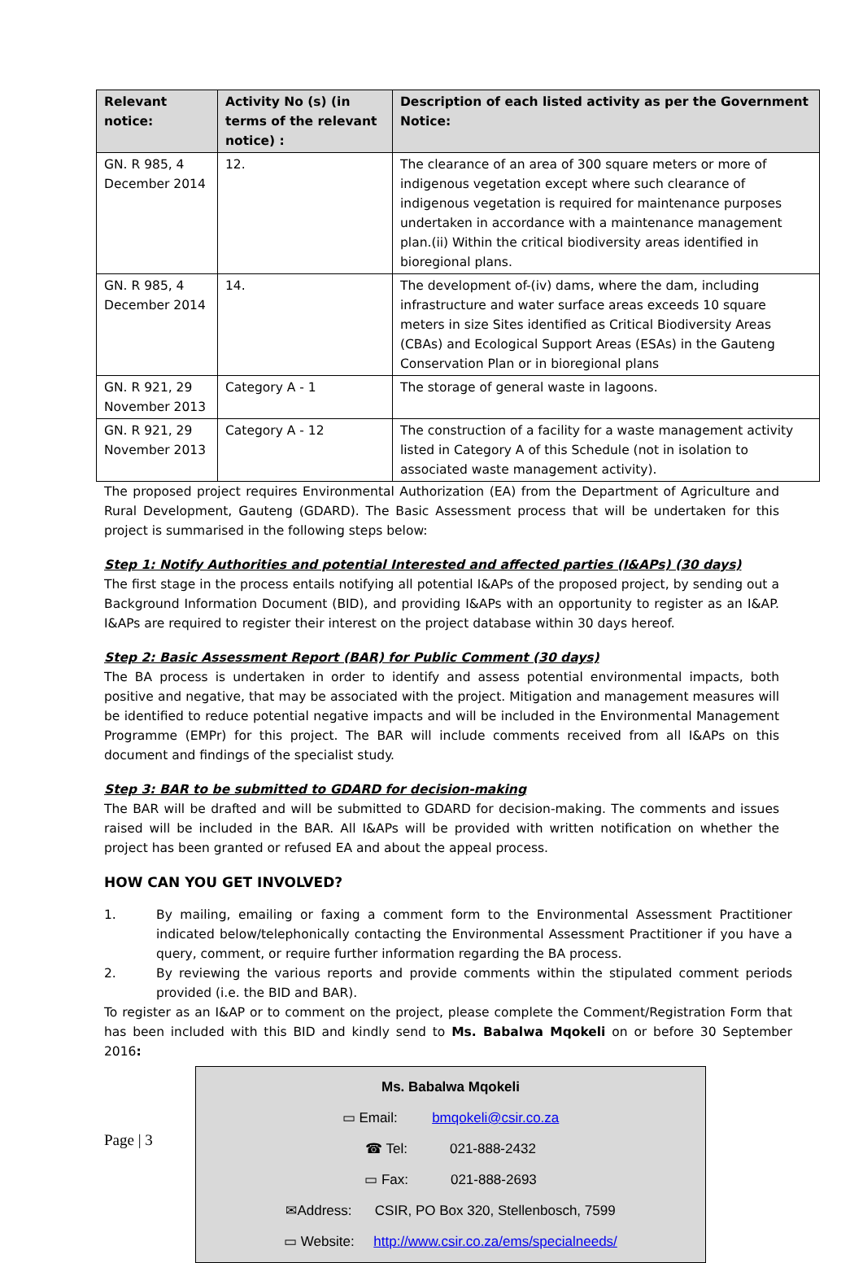| Relevant notice: | Activity No (s) (in terms of the relevant notice) : | Description of each listed activity as per the Government Notice: |
| --- | --- | --- |
| GN. R 985, 4 December 2014 | 12. | The clearance of an area of 300 square meters or more of indigenous vegetation except where such clearance of indigenous vegetation is required for maintenance purposes undertaken in accordance with a maintenance management plan.(ii) Within the critical biodiversity areas identified in bioregional plans. |
| GN. R 985, 4 December 2014 | 14. | The development of-(iv) dams, where the dam, including infrastructure and water surface areas exceeds 10 square meters in size Sites identified as Critical Biodiversity Areas (CBAs) and Ecological Support Areas (ESAs) in the Gauteng Conservation Plan or in bioregional plans |
| GN. R 921, 29 November 2013 | Category A - 1 | The storage of general waste in lagoons. |
| GN. R 921, 29 November 2013 | Category A - 12 | The construction of a facility for a waste management activity listed in Category A of this Schedule (not in isolation to associated waste management activity). |
The proposed project requires Environmental Authorization (EA) from the Department of Agriculture and Rural Development, Gauteng (GDARD). The Basic Assessment process that will be undertaken for this project is summarised in the following steps below:
Step 1: Notify Authorities and potential Interested and affected parties (I&APs) (30 days)
The first stage in the process entails notifying all potential I&APs of the proposed project, by sending out a Background Information Document (BID), and providing I&APs with an opportunity to register as an I&AP. I&APs are required to register their interest on the project database within 30 days hereof.
Step 2: Basic Assessment Report (BAR) for Public Comment (30 days)
The BA process is undertaken in order to identify and assess potential environmental impacts, both positive and negative, that may be associated with the project. Mitigation and management measures will be identified to reduce potential negative impacts and will be included in the Environmental Management Programme (EMPr) for this project. The BAR will include comments received from all I&APs on this document and findings of the specialist study.
Step 3: BAR to be submitted to GDARD for decision-making
The BAR will be drafted and will be submitted to GDARD for decision-making. The comments and issues raised will be included in the BAR. All I&APs will be provided with written notification on whether the project has been granted or refused EA and about the appeal process.
HOW CAN YOU GET INVOLVED?
1. By mailing, emailing or faxing a comment form to the Environmental Assessment Practitioner indicated below/telephonically contacting the Environmental Assessment Practitioner if you have a query, comment, or require further information regarding the BA process.
2. By reviewing the various reports and provide comments within the stipulated comment periods provided (i.e. the BID and BAR).
To register as an I&AP or to comment on the project, please complete the Comment/Registration Form that has been included with this BID and kindly send to Ms. Babalwa Mqokeli on or before 30 September 2016:
Ms. Babalwa Mqokeli
▭ Email: bmqokeli@csir.co.za
☎ Tel: 021-888-2432
▭ Fax: 021-888-2693
✉Address: CSIR, PO Box 320, Stellenbosch, 7599
▭ Website: http://www.csir.co.za/ems/specialneeds/
Page | 3